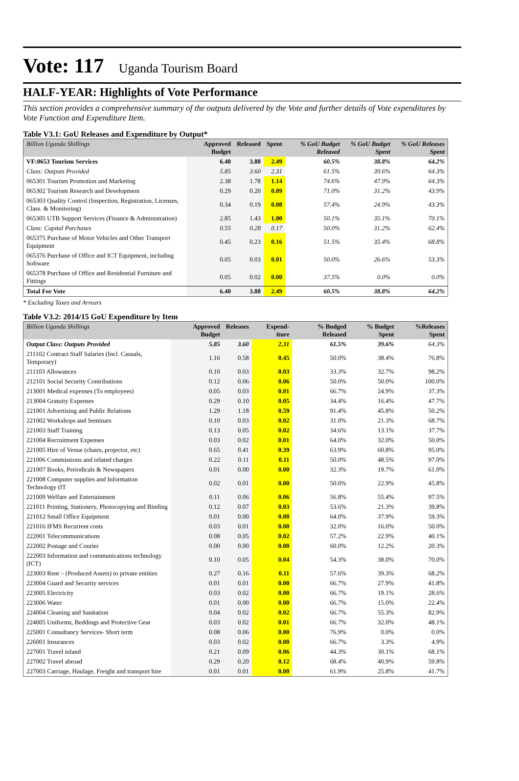Vote: 117 Uganda Tourism Board
HALF-YEAR: Highlights of Vote Performance
This section provides a comprehensive summary of the outputs delivered by the Vote and further details of Vote expenditures by Vote Function and Expenditure Item.
Table V3.1: GoU Releases and Expenditure by Output*
| Billion Uganda Shillings | Approved Budget | Released | Spent | % GoU Budget Released | % GoU Budget Spent | % GoU Releases Spent |
| --- | --- | --- | --- | --- | --- | --- |
| VF:0653 Tourism Services | 6.40 | 3.88 | 2.49 | 60.5% | 38.8% | 64.2% |
| Class: Outputs Provided | 5.85 | 3.60 | 2.31 | 61.5% | 39.6% | 64.3% |
| 065301 Tourism Promotion and Marketing | 2.38 | 1.78 | 1.14 | 74.6% | 47.9% | 64.3% |
| 065302 Tourism Research and Development | 0.29 | 0.20 | 0.09 | 71.0% | 31.2% | 43.9% |
| 065303 Quality Control (Inspection, Registration, Licenses, Class. & Monitoring) | 0.34 | 0.19 | 0.08 | 57.4% | 24.9% | 43.3% |
| 065305 UTB Support Services (Finance & Administration) | 2.85 | 1.43 | 1.00 | 50.1% | 35.1% | 70.1% |
| Class: Capital Purchases | 0.55 | 0.28 | 0.17 | 50.0% | 31.2% | 62.4% |
| 065375 Purchase of Motor Vehicles and Other Transport Equipment | 0.45 | 0.23 | 0.16 | 51.5% | 35.4% | 68.8% |
| 065376 Purchase of Office and ICT Equipment, including Software | 0.05 | 0.03 | 0.01 | 50.0% | 26.6% | 53.3% |
| 065378 Purchase of Office and Residential Furniture and Fittings | 0.05 | 0.02 | 0.00 | 37.5% | 0.0% | 0.0% |
| Total For Vote | 6.40 | 3.88 | 2.49 | 60.5% | 38.8% | 64.2% |
* Excluding Taxes and Arrears
Table V3.2: 2014/15 GoU Expenditure by Item
| Billion Uganda Shillings | Approved Budget | Releases | Expend-iture | % Budged Released | % Budget Spent | %Releases Spent |
| --- | --- | --- | --- | --- | --- | --- |
| Output Class: Outputs Provided | 5.85 | 3.60 | 2.31 | 61.5% | 39.6% | 64.3% |
| 211102 Contract Staff Salaries (Incl. Casuals, Temporary) | 1.16 | 0.58 | 0.45 | 50.0% | 38.4% | 76.8% |
| 211103 Allowances | 0.10 | 0.03 | 0.03 | 33.3% | 32.7% | 98.2% |
| 212101 Social Security Contributions | 0.12 | 0.06 | 0.06 | 50.0% | 50.0% | 100.0% |
| 213001 Medical expenses (To employees) | 0.05 | 0.03 | 0.01 | 66.7% | 24.9% | 37.3% |
| 213004 Gratuity Expenses | 0.29 | 0.10 | 0.05 | 34.4% | 16.4% | 47.7% |
| 221001 Advertising and Public Relations | 1.29 | 1.18 | 0.59 | 91.4% | 45.8% | 50.2% |
| 221002 Workshops and Seminars | 0.10 | 0.03 | 0.02 | 31.0% | 21.3% | 68.7% |
| 221003 Staff Training | 0.13 | 0.05 | 0.02 | 34.6% | 13.1% | 37.7% |
| 221004 Recruitment Expenses | 0.03 | 0.02 | 0.01 | 64.0% | 32.0% | 50.0% |
| 221005 Hire of Venue (chairs, projector, etc) | 0.65 | 0.41 | 0.39 | 63.9% | 60.8% | 95.0% |
| 221006 Commissions and related charges | 0.22 | 0.11 | 0.11 | 50.0% | 48.5% | 97.0% |
| 221007 Books, Periodicals & Newspapers | 0.01 | 0.00 | 0.00 | 32.3% | 19.7% | 61.0% |
| 221008 Computer supplies and Information Technology (IT | 0.02 | 0.01 | 0.00 | 50.0% | 22.9% | 45.8% |
| 221009 Welfare and Entertainment | 0.11 | 0.06 | 0.06 | 56.8% | 55.4% | 97.5% |
| 221011 Printing, Stationery, Photocopying and Binding | 0.12 | 0.07 | 0.03 | 53.6% | 21.3% | 39.8% |
| 221012 Small Office Equipment | 0.01 | 0.00 | 0.00 | 64.0% | 37.9% | 59.3% |
| 221016 IFMS Recurrent costs | 0.03 | 0.01 | 0.00 | 32.0% | 16.0% | 50.0% |
| 222001 Telecommunications | 0.08 | 0.05 | 0.02 | 57.2% | 22.9% | 40.1% |
| 222002 Postage and Courier | 0.00 | 0.00 | 0.00 | 60.0% | 12.2% | 20.3% |
| 222003 Information and communications technology (ICT) | 0.10 | 0.05 | 0.04 | 54.3% | 38.0% | 70.0% |
| 223003 Rent – (Produced Assets) to private entities | 0.27 | 0.16 | 0.11 | 57.6% | 39.3% | 68.2% |
| 223004 Guard and Security services | 0.01 | 0.01 | 0.00 | 66.7% | 27.9% | 41.8% |
| 223005 Electricity | 0.03 | 0.02 | 0.00 | 66.7% | 19.1% | 28.6% |
| 223006 Water | 0.01 | 0.00 | 0.00 | 66.7% | 15.0% | 22.4% |
| 224004 Cleaning and Sanitation | 0.04 | 0.02 | 0.02 | 66.7% | 55.3% | 82.9% |
| 224005 Uniforms, Beddings and Protective Gear | 0.03 | 0.02 | 0.01 | 66.7% | 32.0% | 48.1% |
| 225001 Consultancy Services- Short term | 0.08 | 0.06 | 0.00 | 76.9% | 0.0% | 0.0% |
| 226001 Insurances | 0.03 | 0.02 | 0.00 | 66.7% | 3.3% | 4.9% |
| 227001 Travel inland | 0.21 | 0.09 | 0.06 | 44.3% | 30.1% | 68.1% |
| 227002 Travel abroad | 0.29 | 0.20 | 0.12 | 68.4% | 40.9% | 59.8% |
| 227003 Carriage, Haulage, Freight and transport hire | 0.01 | 0.01 | 0.00 | 61.9% | 25.8% | 41.7% |